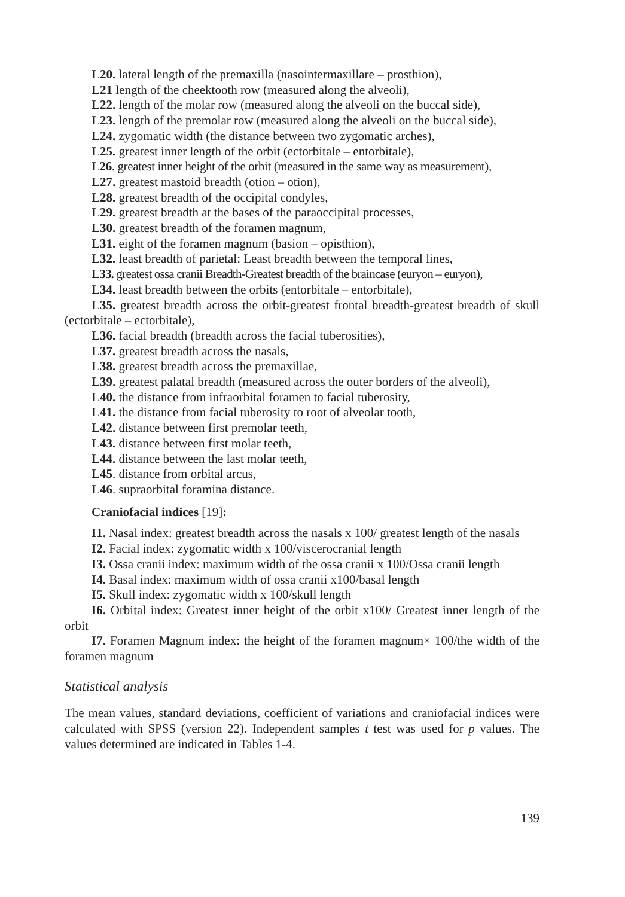L20. lateral length of the premaxilla (nasointermaxillare – prosthion),
L21 length of the cheektooth row (measured along the alveoli),
L22. length of the molar row (measured along the alveoli on the buccal side),
L23. length of the premolar row (measured along the alveoli on the buccal side),
L24. zygomatic width (the distance between two zygomatic arches),
L25. greatest inner length of the orbit (ectorbitale – entorbitale),
L26. greatest inner height of the orbit (measured in the same way as measurement),
L27. greatest mastoid breadth (otion – otion),
L28. greatest breadth of the occipital condyles,
L29. greatest breadth at the bases of the paraoccipital processes,
L30. greatest breadth of the foramen magnum,
L31. eight of the foramen magnum (basion – opisthion),
L32. least breadth of parietal: Least breadth between the temporal lines,
L33. greatest ossa cranii Breadth-Greatest breadth of the braincase (euryon – euryon),
L34. least breadth between the orbits (entorbitale – entorbitale),
L35. greatest breadth across the orbit-greatest frontal breadth-greatest breadth of skull (ectorbitale – ectorbitale),
L36. facial breadth (breadth across the facial tuberosities),
L37. greatest breadth across the nasals,
L38. greatest breadth across the premaxillae,
L39. greatest palatal breadth (measured across the outer borders of the alveoli),
L40. the distance from infraorbital foramen to facial tuberosity,
L41. the distance from facial tuberosity to root of alveolar tooth,
L42. distance between first premolar teeth,
L43. distance between first molar teeth,
L44. distance between the last molar teeth,
L45. distance from orbital arcus,
L46. supraorbital foramina distance.
Craniofacial indices [19]:
I1. Nasal index: greatest breadth across the nasals x 100/ greatest length of the nasals
I2. Facial index: zygomatic width x 100/viscerocranial length
I3. Ossa cranii index: maximum width of the ossa cranii x 100/Ossa cranii length
I4. Basal index: maximum width of ossa cranii x100/basal length
I5. Skull index: zygomatic width x 100/skull length
I6. Orbital index: Greatest inner height of the orbit x100/ Greatest inner length of the orbit
I7. Foramen Magnum index: the height of the foramen magnum× 100/the width of the foramen magnum
Statistical analysis
The mean values, standard deviations, coefficient of variations and craniofacial indices were calculated with SPSS (version 22). Independent samples t test was used for p values. The values determined are indicated in Tables 1-4.
139